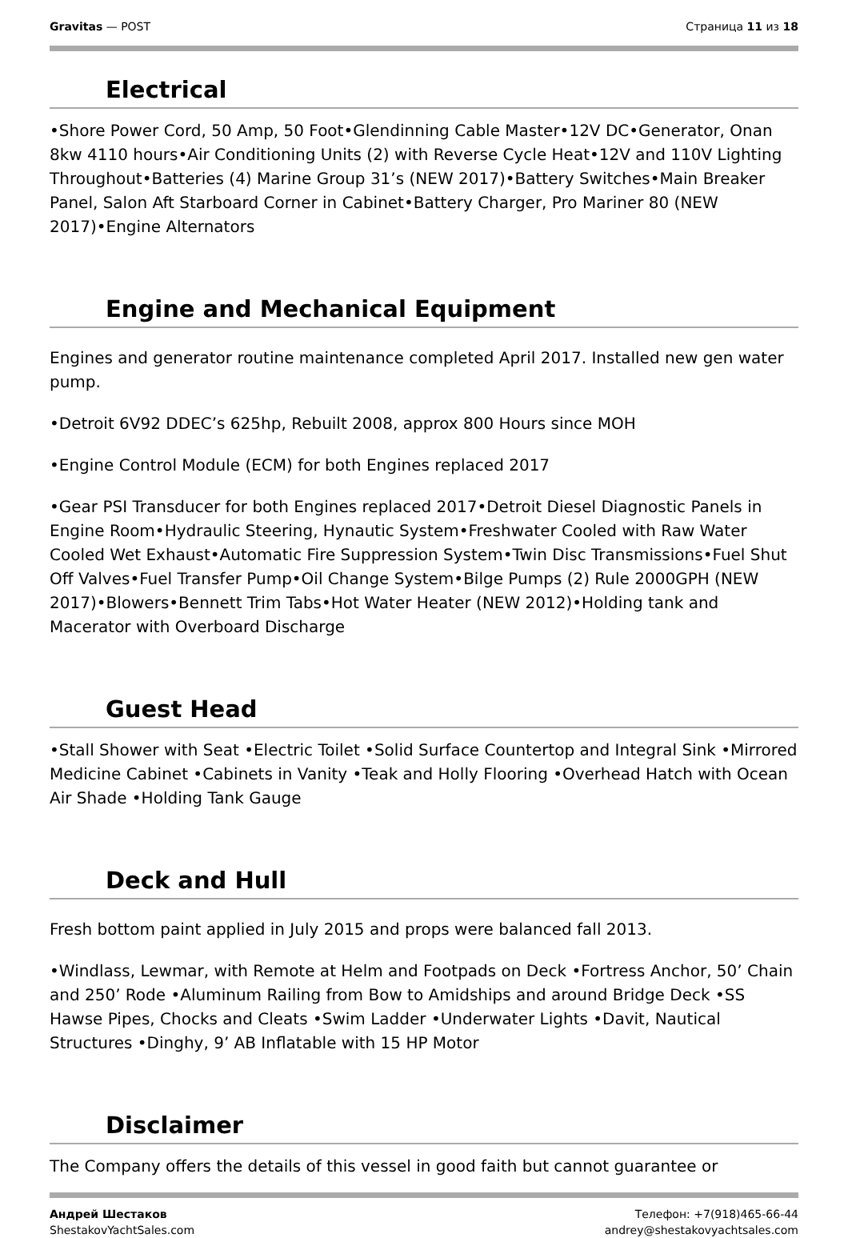Gravitas — POST Страница 11 из 18
Electrical
•Shore Power Cord, 50 Amp, 50 Foot•Glendinning Cable Master•12V DC•Generator, Onan 8kw 4110 hours•Air Conditioning Units (2) with Reverse Cycle Heat•12V and 110V Lighting Throughout•Batteries (4) Marine Group 31’s (NEW 2017)•Battery Switches•Main Breaker Panel, Salon Aft Starboard Corner in Cabinet•Battery Charger, Pro Mariner 80 (NEW 2017)•Engine Alternators
Engine and Mechanical Equipment
Engines and generator routine maintenance completed April 2017. Installed new gen water pump.
•Detroit 6V92 DDEC’s 625hp, Rebuilt 2008, approx 800 Hours since MOH
•Engine Control Module (ECM) for both Engines replaced 2017
•Gear PSI Transducer for both Engines replaced 2017•Detroit Diesel Diagnostic Panels in Engine Room•Hydraulic Steering, Hynautic System•Freshwater Cooled with Raw Water Cooled Wet Exhaust•Automatic Fire Suppression System•Twin Disc Transmissions•Fuel Shut Off Valves•Fuel Transfer Pump•Oil Change System•Bilge Pumps (2) Rule 2000GPH (NEW 2017)•Blowers•Bennett Trim Tabs•Hot Water Heater (NEW 2012)•Holding tank and Macerator with Overboard Discharge
Guest Head
•Stall Shower with Seat •Electric Toilet •Solid Surface Countertop and Integral Sink •Mirrored Medicine Cabinet •Cabinets in Vanity •Teak and Holly Flooring •Overhead Hatch with Ocean Air Shade •Holding Tank Gauge
Deck and Hull
Fresh bottom paint applied in July 2015 and props were balanced fall 2013.
•Windlass, Lewmar, with Remote at Helm and Footpads on Deck •Fortress Anchor, 50’ Chain and 250’ Rode •Aluminum Railing from Bow to Amidships and around Bridge Deck •SS Hawse Pipes, Chocks and Cleats •Swim Ladder •Underwater Lights •Davit, Nautical Structures •Dinghy, 9’ AB Inflatable with 15 HP Motor
Disclaimer
The Company offers the details of this vessel in good faith but cannot guarantee or
Андрей Шестаков
ShestakovYachtSales.com
Телефон: +7(918)465-66-44
andrey@shestakovyachtsales.com